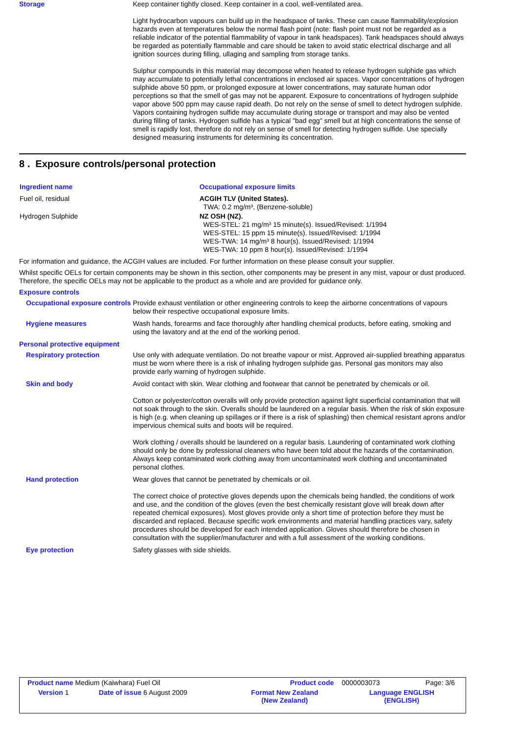Storage
Keep container tightly closed. Keep container in a cool, well-ventilated area.
Light hydrocarbon vapours can build up in the headspace of tanks. These can cause flammability/explosion hazards even at temperatures below the normal flash point (note: flash point must not be regarded as a reliable indicator of the potential flammability of vapour in tank headspaces). Tank headspaces should always be regarded as potentially flammable and care should be taken to avoid static electrical discharge and all ignition sources during filling, ullaging and sampling from storage tanks.
Sulphur compounds in this material may decompose when heated to release hydrogen sulphide gas which may accumulate to potentially lethal concentrations in enclosed air spaces. Vapor concentrations of hydrogen sulphide above 50 ppm, or prolonged exposure at lower concentrations, may saturate human odor perceptions so that the smell of gas may not be apparent. Exposure to concentrations of hydrogen sulphide vapor above 500 ppm may cause rapid death. Do not rely on the sense of smell to detect hydrogen sulphide. Vapors containing hydrogen sulfide may accumulate during storage or transport and may also be vented during filling of tanks. Hydrogen sulfide has a typical "bad egg" smell but at high concentrations the sense of smell is rapidly lost, therefore do not rely on sense of smell for detecting hydrogen sulfide. Use specially designed measuring instruments for determining its concentration.
8 . Exposure controls/personal protection
| Ingredient name | Occupational exposure limits |
| --- | --- |
| Fuel oil, residual | ACGIH TLV (United States). TWA: 0.2 mg/m³, (Benzene-soluble) |
| Hydrogen Sulphide | NZ OSH (NZ). WES-STEL: 21 mg/m³ 15 minute(s). Issued/Revised: 1/1994 WES-STEL: 15 ppm 15 minute(s). Issued/Revised: 1/1994 WES-TWA: 14 mg/m³ 8 hour(s). Issued/Revised: 1/1994 WES-TWA: 10 ppm 8 hour(s). Issued/Revised: 1/1994 |
For information and guidance, the ACGIH values are included. For further information on these please consult your supplier.
Whilst specific OELs for certain components may be shown in this section, other components may be present in any mist, vapour or dust produced. Therefore, the specific OELs may not be applicable to the product as a whole and are provided for guidance only.
Exposure controls
Occupational exposure controls
Provide exhaust ventilation or other engineering controls to keep the airborne concentrations of vapours below their respective occupational exposure limits.
Hygiene measures
Wash hands, forearms and face thoroughly after handling chemical products, before eating, smoking and using the lavatory and at the end of the working period.
Personal protective equipment
Respiratory protection
Use only with adequate ventilation. Do not breathe vapour or mist. Approved air-supplied breathing apparatus must be worn where there is a risk of inhaling hydrogen sulphide gas. Personal gas monitors may also provide early warning of hydrogen sulphide.
Skin and body
Avoid contact with skin. Wear clothing and footwear that cannot be penetrated by chemicals or oil.
Cotton or polyester/cotton overalls will only provide protection against light superficial contamination that will not soak through to the skin. Overalls should be laundered on a regular basis. When the risk of skin exposure is high (e.g. when cleaning up spillages or if there is a risk of splashing) then chemical resistant aprons and/or impervious chemical suits and boots will be required.
Work clothing / overalls should be laundered on a regular basis. Laundering of contaminated work clothing should only be done by professional cleaners who have been told about the hazards of the contamination. Always keep contaminated work clothing away from uncontaminated work clothing and uncontaminated personal clothes.
Hand protection
Wear gloves that cannot be penetrated by chemicals or oil.
The correct choice of protective gloves depends upon the chemicals being handled, the conditions of work and use, and the condition of the gloves (even the best chemically resistant glove will break down after repeated chemical exposures). Most gloves provide only a short time of protection before they must be discarded and replaced. Because specific work environments and material handling practices vary, safety procedures should be developed for each intended application. Gloves should therefore be chosen in consultation with the supplier/manufacturer and with a full assessment of the working conditions.
Eye protection
Safety glasses with side shields.
| Product name Medium (Kaiwhara) Fuel Oil | | Product code | 0000003073 | Page: 3/6 |
| Version 1 | Date of issue 6 August 2009 | Format New Zealand (New Zealand) | Language ENGLISH (ENGLISH) | |